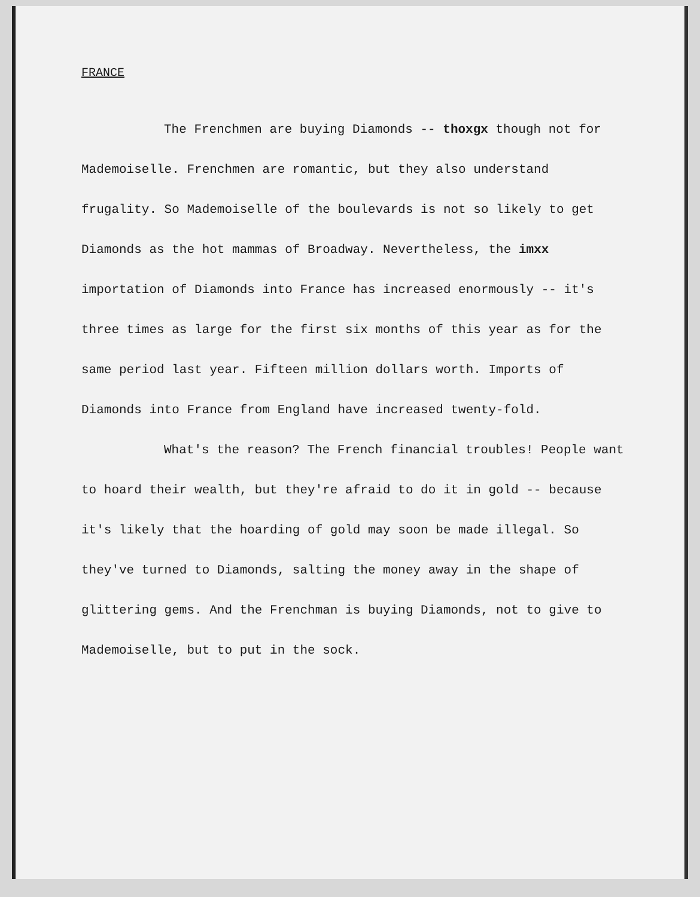FRANCE
The Frenchmen are buying Diamonds -- thoxgx though not for Mademoiselle. Frenchmen are romantic, but they also understand frugality. So Mademoiselle of the boulevards is not so likely to get Diamonds as the hot mammas of Broadway. Nevertheless, the imxx importation of Diamonds into France has increased enormously -- it's three times as large for the first six months of this year as for the same period last year. Fifteen million dollars worth. Imports of Diamonds into France from England have increased twenty-fold.
What's the reason? The French financial troubles! People want to hoard their wealth, but they're afraid to do it in gold -- because it's likely that the hoarding of gold may soon be made illegal. So they've turned to Diamonds, salting the money away in the shape of glittering gems. And the Frenchman is buying Diamonds, not to give to Mademoiselle, but to put in the sock.